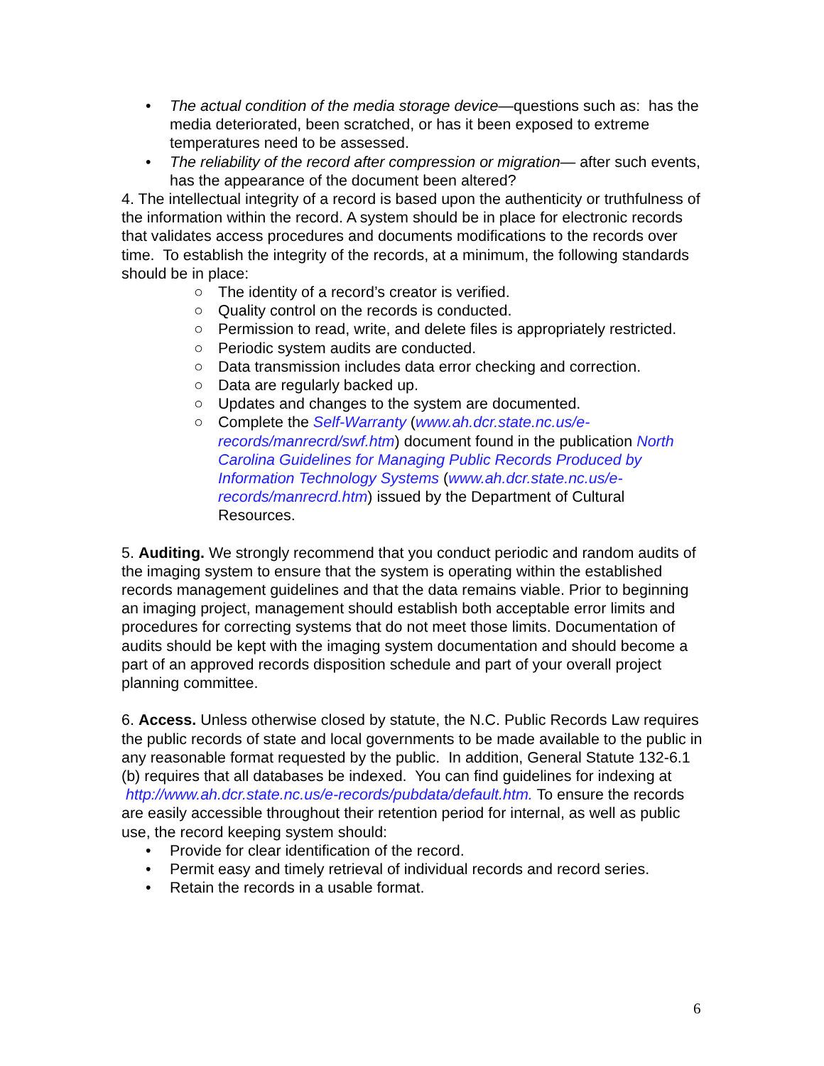• The actual condition of the media storage device—questions such as: has the media deteriorated, been scratched, or has it been exposed to extreme temperatures need to be assessed.
• The reliability of the record after compression or migration— after such events, has the appearance of the document been altered?
4. The intellectual integrity of a record is based upon the authenticity or truthfulness of the information within the record. A system should be in place for electronic records that validates access procedures and documents modifications to the records over time. To establish the integrity of the records, at a minimum, the following standards should be in place:
○ The identity of a record’s creator is verified.
○ Quality control on the records is conducted.
○ Permission to read, write, and delete files is appropriately restricted.
○ Periodic system audits are conducted.
○ Data transmission includes data error checking and correction.
○ Data are regularly backed up.
○ Updates and changes to the system are documented.
○ Complete the Self-Warranty (www.ah.dcr.state.nc.us/e-records/manrecrd/swf.htm) document found in the publication North Carolina Guidelines for Managing Public Records Produced by Information Technology Systems (www.ah.dcr.state.nc.us/e-records/manrecrd.htm) issued by the Department of Cultural Resources.
5. Auditing. We strongly recommend that you conduct periodic and random audits of the imaging system to ensure that the system is operating within the established records management guidelines and that the data remains viable. Prior to beginning an imaging project, management should establish both acceptable error limits and procedures for correcting systems that do not meet those limits. Documentation of audits should be kept with the imaging system documentation and should become a part of an approved records disposition schedule and part of your overall project planning committee.
6. Access. Unless otherwise closed by statute, the N.C. Public Records Law requires the public records of state and local governments to be made available to the public in any reasonable format requested by the public. In addition, General Statute 132-6.1 (b) requires that all databases be indexed. You can find guidelines for indexing at http://www.ah.dcr.state.nc.us/e-records/pubdata/default.htm. To ensure the records are easily accessible throughout their retention period for internal, as well as public use, the record keeping system should:
• Provide for clear identification of the record.
• Permit easy and timely retrieval of individual records and record series.
• Retain the records in a usable format.
6